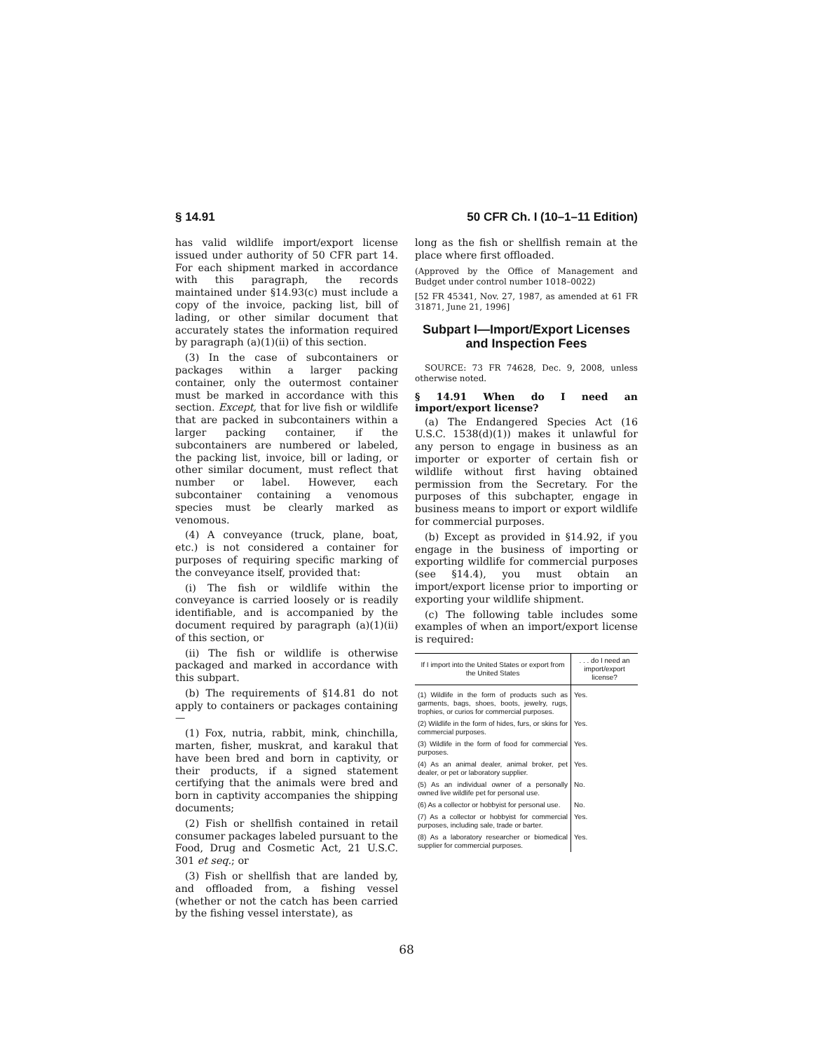§ 14.91 50 CFR Ch. I (10–1–11 Edition)
has valid wildlife import/export license issued under authority of 50 CFR part 14. For each shipment marked in accordance with this paragraph, the records maintained under §14.93(c) must include a copy of the invoice, packing list, bill of lading, or other similar document that accurately states the information required by paragraph (a)(1)(ii) of this section.
(3) In the case of subcontainers or packages within a larger packing container, only the outermost container must be marked in accordance with this section. Except, that for live fish or wildlife that are packed in subcontainers within a larger packing container, if the subcontainers are numbered or labeled, the packing list, invoice, bill or lading, or other similar document, must reflect that number or label. However, each subcontainer containing a venomous species must be clearly marked as venomous.
(4) A conveyance (truck, plane, boat, etc.) is not considered a container for purposes of requiring specific marking of the conveyance itself, provided that:
(i) The fish or wildlife within the conveyance is carried loosely or is readily identifiable, and is accompanied by the document required by paragraph (a)(1)(ii) of this section, or
(ii) The fish or wildlife is otherwise packaged and marked in accordance with this subpart.
(b) The requirements of §14.81 do not apply to containers or packages containing—
(1) Fox, nutria, rabbit, mink, chinchilla, marten, fisher, muskrat, and karakul that have been bred and born in captivity, or their products, if a signed statement certifying that the animals were bred and born in captivity accompanies the shipping documents;
(2) Fish or shellfish contained in retail consumer packages labeled pursuant to the Food, Drug and Cosmetic Act, 21 U.S.C. 301 et seq.; or
(3) Fish or shellfish that are landed by, and offloaded from, a fishing vessel (whether or not the catch has been carried by the fishing vessel interstate), as
long as the fish or shellfish remain at the place where first offloaded.
(Approved by the Office of Management and Budget under control number 1018–0022)
[52 FR 45341, Nov. 27, 1987, as amended at 61 FR 31871, June 21, 1996]
Subpart I—Import/Export Licenses and Inspection Fees
SOURCE: 73 FR 74628, Dec. 9, 2008, unless otherwise noted.
§ 14.91 When do I need an import/export license?
(a) The Endangered Species Act (16 U.S.C. 1538(d)(1)) makes it unlawful for any person to engage in business as an importer or exporter of certain fish or wildlife without first having obtained permission from the Secretary. For the purposes of this subchapter, engage in business means to import or export wildlife for commercial purposes.
(b) Except as provided in §14.92, if you engage in the business of importing or exporting wildlife for commercial purposes (see §14.4), you must obtain an import/export license prior to importing or exporting your wildlife shipment.
(c) The following table includes some examples of when an import/export license is required:
| If I import into the United States or export from the United States | . . . do I need an import/export license? |
| --- | --- |
| (1) Wildlife in the form of products such as garments, bags, shoes, boots, jewelry, rugs, trophies, or curios for commercial purposes. | Yes. |
| (2) Wildlife in the form of hides, furs, or skins for commercial purposes. | Yes. |
| (3) Wildlife in the form of food for commercial purposes. | Yes. |
| (4) As an animal dealer, animal broker, pet dealer, or pet or laboratory supplier. | Yes. |
| (5) As an individual owner of a personally owned live wildlife pet for personal use. | No. |
| (6) As a collector or hobbyist for personal use. | No. |
| (7) As a collector or hobbyist for commercial purposes, including sale, trade or barter. | Yes. |
| (8) As a laboratory researcher or biomedical supplier for commercial purposes. | Yes. |
68